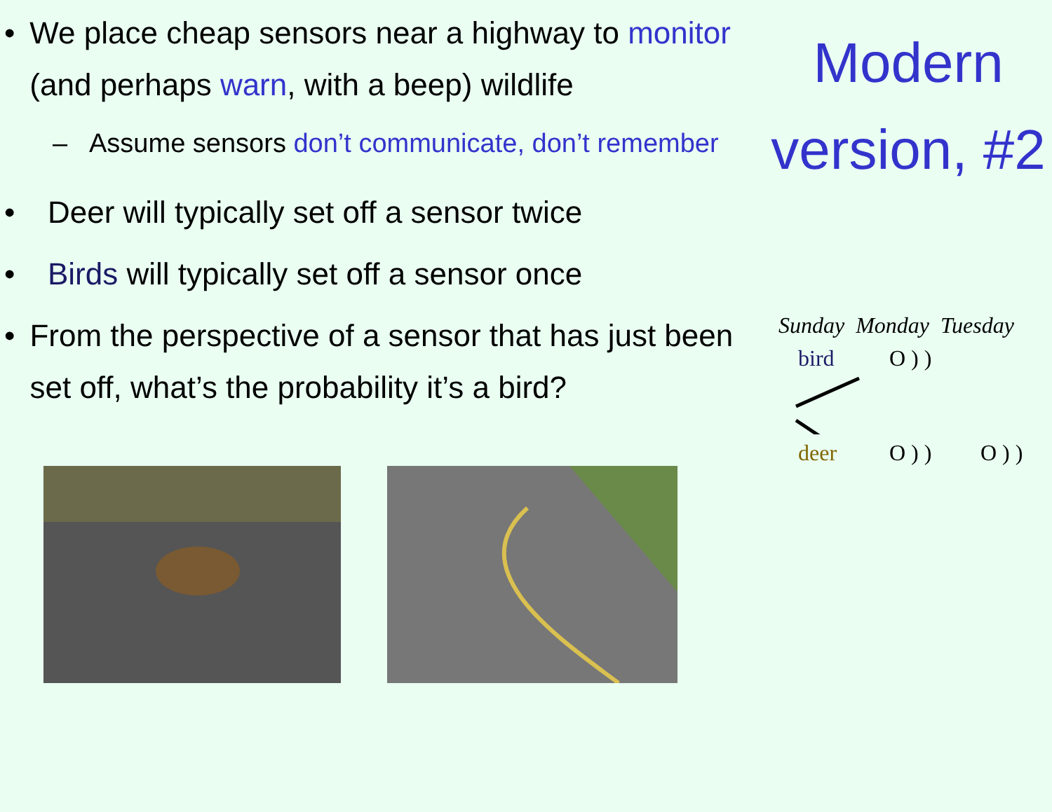• We place cheap sensors near a highway to monitor (and perhaps warn, with a beep) wildlife
– Assume sensors don’t communicate, don’t remember
• Deer will typically set off a sensor twice
• Birds will typically set off a sensor once
• From the perspective of a sensor that has just been set off, what’s the probability it’s a bird?
Modern version, #2
Sunday Monday Tuesday
bird O ) )
deer O ) ) O ) )